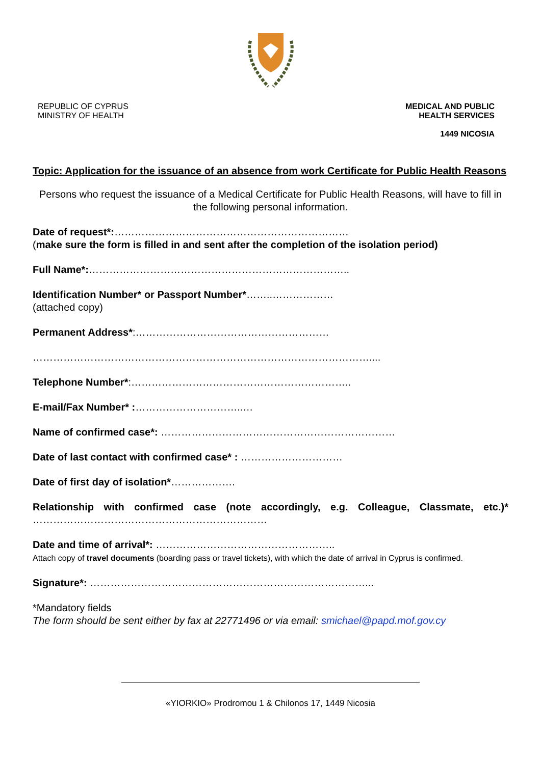REPUBLIC OF CYPRUS
MINISTRY OF HEALTH
MEDICAL AND PUBLIC
HEALTH SERVICES
1449 NICOSIA
Topic: Application for the issuance of an absence from work Certificate for Public Health Reasons
Persons who request the issuance of a Medical Certificate for Public Health Reasons, will have to fill in the following personal information.
Date of request*:……………………………………………………………
(make sure the form is filled in and sent after the completion of the isolation period)
Full Name*:…………………………………………………………………..
Identification Number* or Passport Number*……..………………
(attached copy)
Permanent Address*:…………………………………………………
………………………………………………………………………………………....
Telephone Number*:………………………………………………………..
E-mail/Fax Number* :…………………………..…
Name of confirmed case*: ……………………………………………………………
Date of last contact with confirmed case* : …………………………
Date of first day of isolation*……………….
Relationship with confirmed case (note accordingly, e.g. Colleague, Classmate, etc.)* ……………………………………………………………
Date and time of arrival*: ……………………………………………..
Attach copy of travel documents (boarding pass or travel tickets), with which the date of arrival in Cyprus is confirmed.
Signature*: ………………………………………………………………………...
*Mandatory fields
The form should be sent either by fax at 22771496 or via email: smichael@papd.mof.gov.cy
«YIORKIO» Prodromou 1 & Chilonos 17, 1449 Nicosia